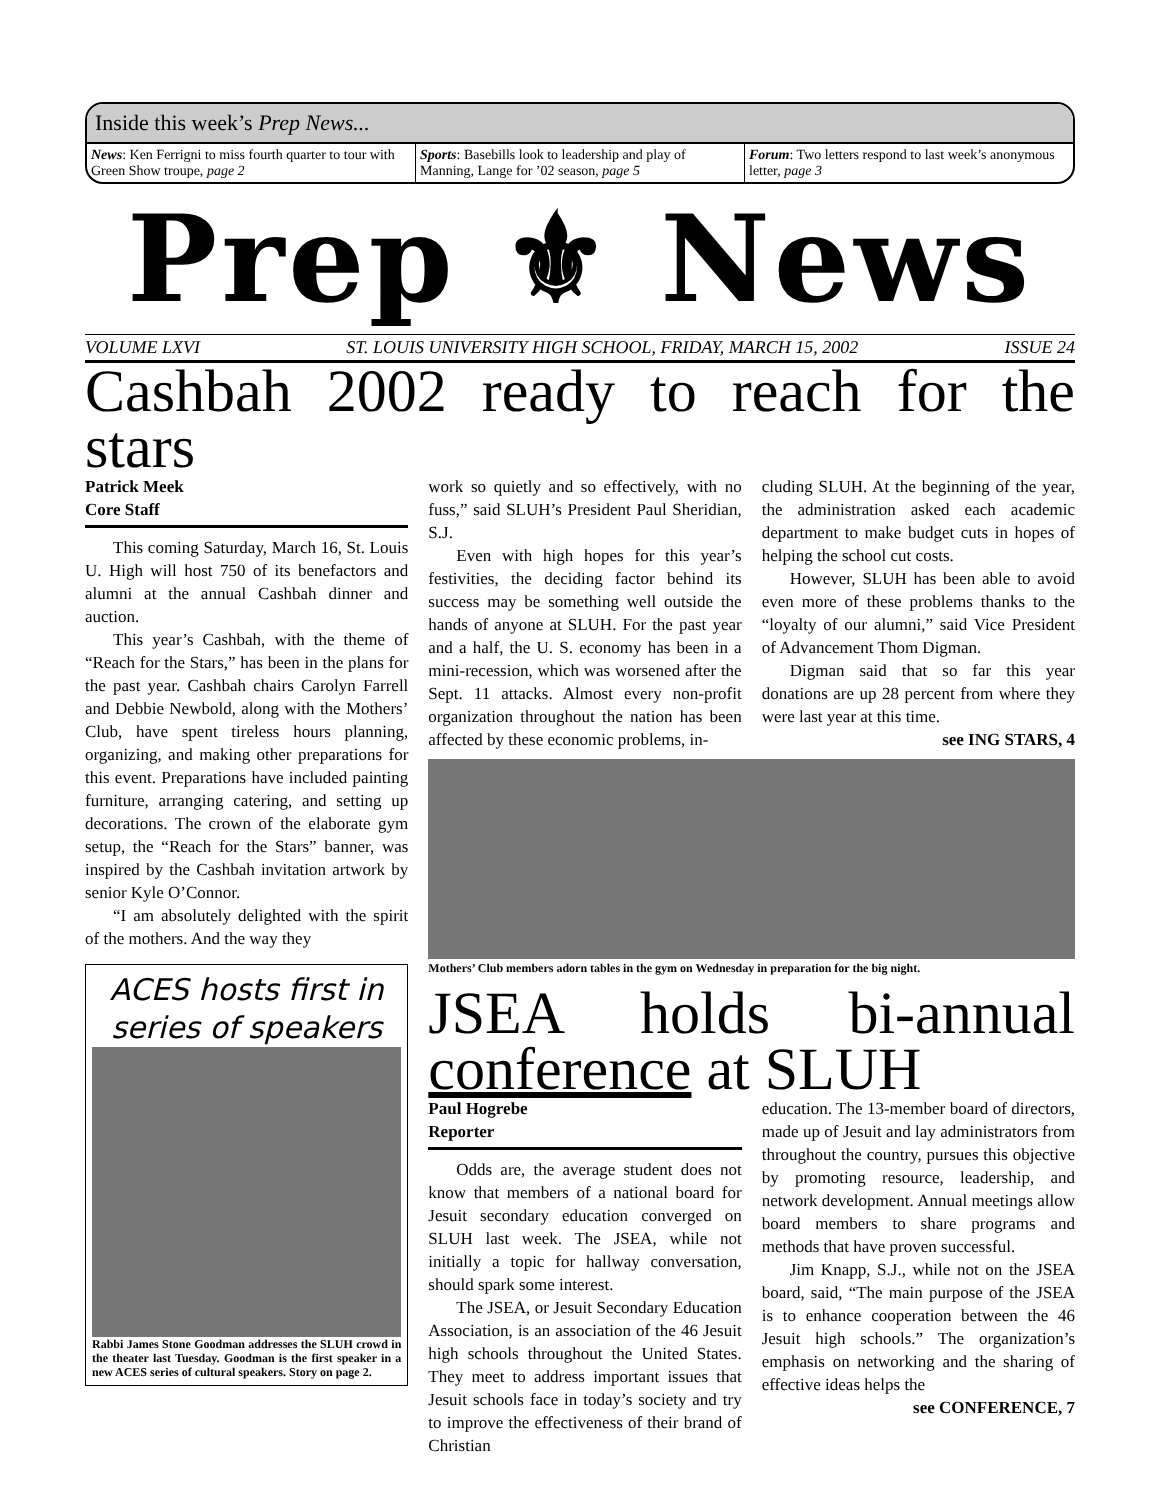Inside this week’s Prep News...
News: Ken Ferrigni to miss fourth quarter to tour with Green Show troupe, page 2
Sports: Basebills look to leadership and play of Manning, Lange for ’02 season, page 5
Forum: Two letters respond to last week’s anonymous letter, page 3
Prep ⚜ News
VOLUME LXVI ST. LOUIS UNIVERSITY HIGH SCHOOL, FRIDAY, MARCH 15, 2002 ISSUE 24
Cashbah 2002 ready to reach for the stars
Patrick Meek
Core Staff
This coming Saturday, March 16, St. Louis U. High will host 750 of its benefactors and alumni at the annual Cashbah dinner and auction.
This year’s Cashbah, with the theme of “Reach for the Stars,” has been in the plans for the past year. Cashbah chairs Carolyn Farrell and Debbie Newbold, along with the Mothers’ Club, have spent tireless hours planning, organizing, and making other preparations for this event. Preparations have included painting furniture, arranging catering, and setting up decorations. The crown of the elaborate gym setup, the “Reach for the Stars” banner, was inspired by the Cashbah invitation artwork by senior Kyle O’Connor.
“I am absolutely delighted with the spirit of the mothers. And the way they
ACES hosts first in series of speakers
Rabbi James Stone Goodman addresses the SLUH crowd in the theater last Tuesday. Goodman is the first speaker in a new ACES series of cultural speakers. Story on page 2.
work so quietly and so effectively, with no fuss,” said SLUH’s President Paul Sheridian, S.J.
Even with high hopes for this year’s festivities, the deciding factor behind its success may be something well outside the hands of anyone at SLUH. For the past year and a half, the U. S. economy has been in a mini-recession, which was worsened after the Sept. 11 attacks. Almost every non-profit organization throughout the nation has been affected by these economic problems, in-
cluding SLUH. At the beginning of the year, the administration asked each academic department to make budget cuts in hopes of helping the school cut costs.
However, SLUH has been able to avoid even more of these problems thanks to the “loyalty of our alumni,” said Vice President of Advancement Thom Digman.
Digman said that so far this year donations are up 28 percent from where they were last year at this time.
see ING STARS, 4
Mothers’ Club members adorn tables in the gym on Wednesday in preparation for the big night.
JSEA holds bi-annual conference at SLUH
Paul Hogrebe
Reporter
Odds are, the average student does not know that members of a national board for Jesuit secondary education converged on SLUH last week. The JSEA, while not initially a topic for hallway conversation, should spark some interest.
The JSEA, or Jesuit Secondary Education Association, is an association of the 46 Jesuit high schools throughout the United States. They meet to address important issues that Jesuit schools face in today’s society and try to improve the effectiveness of their brand of Christian
education. The 13-member board of directors, made up of Jesuit and lay administrators from throughout the country, pursues this objective by promoting resource, leadership, and network development. Annual meetings allow board members to share programs and methods that have proven successful.
Jim Knapp, S.J., while not on the JSEA board, said, “The main purpose of the JSEA is to enhance cooperation between the 46 Jesuit high schools.” The organization’s emphasis on networking and the sharing of effective ideas helps the
see CONFERENCE, 7